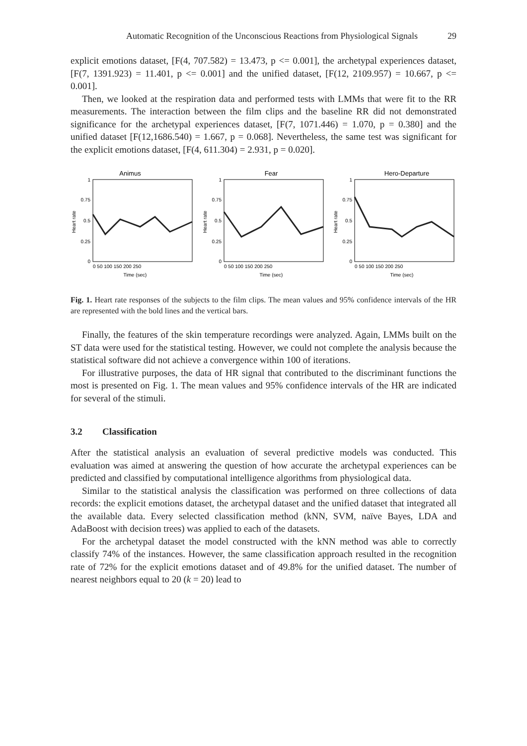Automatic Recognition of the Unconscious Reactions from Physiological Signals 29
explicit emotions dataset, [F(4, 707.582) = 13.473, p <= 0.001], the archetypal experiences dataset, [F(7, 1391.923) = 11.401, p <= 0.001] and the unified dataset, [F(12, 2109.957) = 10.667, p <= 0.001].
Then, we looked at the respiration data and performed tests with LMMs that were fit to the RR measurements. The interaction between the film clips and the baseline RR did not demonstrated significance for the archetypal experiences dataset, [F(7, 1071.446) = 1.070, p = 0.380] and the unified dataset [F(12,1686.540) = 1.667, p = 0.068]. Nevertheless, the same test was significant for the explicit emotions dataset, [F(4, 611.304) = 2.931, p = 0.020].
Animus
1
0.75
0.5
0.25
0
Heart rate
0 50 100 150 200 250
Time (sec)
Fear
1
0.75
0.5
0.25
0
Heart rate
0 50 100 150 200 250
Time (sec)
Hero-Departure
1
0.75
0.5
0.25
0
Heart rate
0 50 100 150 200 250
Time (sec)
Fig. 1. Heart rate responses of the subjects to the film clips. The mean values and 95% confidence intervals of the HR are represented with the bold lines and the vertical bars.
Finally, the features of the skin temperature recordings were analyzed. Again, LMMs built on the ST data were used for the statistical testing. However, we could not complete the analysis because the statistical software did not achieve a convergence within 100 of iterations.
For illustrative purposes, the data of HR signal that contributed to the discriminant functions the most is presented on Fig. 1. The mean values and 95% confidence intervals of the HR are indicated for several of the stimuli.
3.2 Classification
After the statistical analysis an evaluation of several predictive models was conducted. This evaluation was aimed at answering the question of how accurate the archetypal experiences can be predicted and classified by computational intelligence algorithms from physiological data.
Similar to the statistical analysis the classification was performed on three collections of data records: the explicit emotions dataset, the archetypal dataset and the unified dataset that integrated all the available data. Every selected classification method (kNN, SVM, naïve Bayes, LDA and AdaBoost with decision trees) was applied to each of the datasets.
For the archetypal dataset the model constructed with the kNN method was able to correctly classify 74% of the instances. However, the same classification approach resulted in the recognition rate of 72% for the explicit emotions dataset and of 49.8% for the unified dataset. The number of nearest neighbors equal to 20 (k = 20) lead to